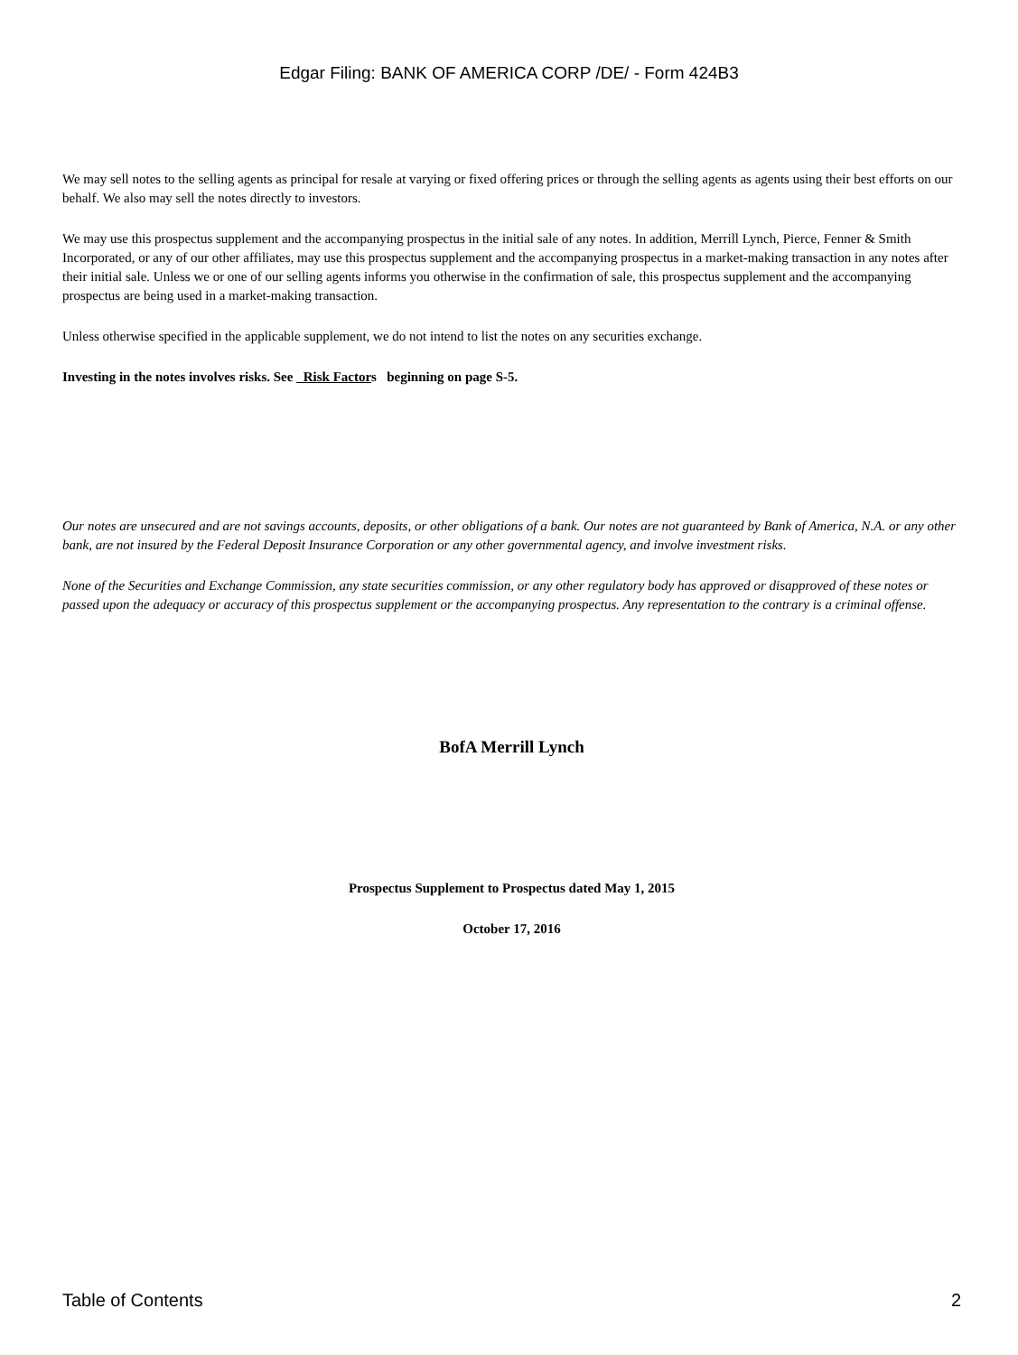Edgar Filing: BANK OF AMERICA CORP /DE/ - Form 424B3
We may sell notes to the selling agents as principal for resale at varying or fixed offering prices or through the selling agents as agents using their best efforts on our behalf. We also may sell the notes directly to investors.
We may use this prospectus supplement and the accompanying prospectus in the initial sale of any notes. In addition, Merrill Lynch, Pierce, Fenner & Smith Incorporated, or any of our other affiliates, may use this prospectus supplement and the accompanying prospectus in a market-making transaction in any notes after their initial sale. Unless we or one of our selling agents informs you otherwise in the confirmation of sale, this prospectus supplement and the accompanying prospectus are being used in a market-making transaction.
Unless otherwise specified in the applicable supplement, we do not intend to list the notes on any securities exchange.
Investing in the notes involves risks. See Risk Factors beginning on page S-5.
Our notes are unsecured and are not savings accounts, deposits, or other obligations of a bank. Our notes are not guaranteed by Bank of America, N.A. or any other bank, are not insured by the Federal Deposit Insurance Corporation or any other governmental agency, and involve investment risks.
None of the Securities and Exchange Commission, any state securities commission, or any other regulatory body has approved or disapproved of these notes or passed upon the adequacy or accuracy of this prospectus supplement or the accompanying prospectus. Any representation to the contrary is a criminal offense.
BofA Merrill Lynch
Prospectus Supplement to Prospectus dated May 1, 2015
October 17, 2016
Table of Contents 2